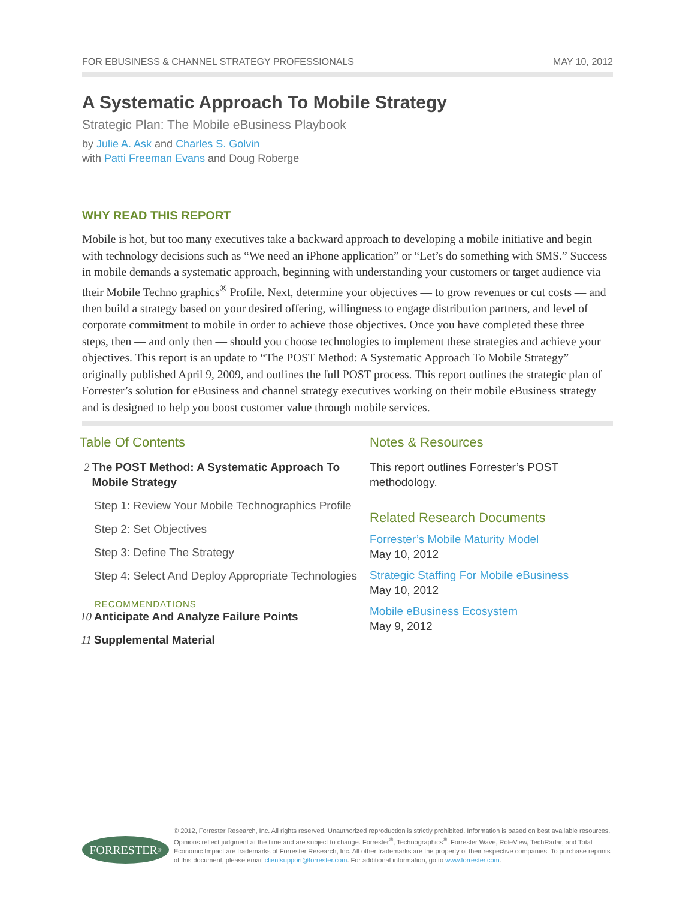FOR EBUSINESS & CHANNEL STRATEGY PROFESSIONALS MAY 10, 2012
A Systematic Approach To Mobile Strategy
Strategic Plan: The Mobile eBusiness Playbook
by Julie A. Ask and Charles S. Golvin
with Patti Freeman Evans and Doug Roberge
WHY READ THIS REPORT
Mobile is hot, but too many executives take a backward approach to developing a mobile initiative and begin with technology decisions such as “We need an iPhone application” or “Let’s do something with SMS.” Success in mobile demands a systematic approach, beginning with understanding your customers or target audience via their Mobile Techno graphics<sup>®</sup> Profile. Next, determine your objectives — to grow revenues or cut costs — and then build a strategy based on your desired offering, willingness to engage distribution partners, and level of corporate commitment to mobile in order to achieve those objectives. Once you have completed these three steps, then — and only then — should you choose technologies to implement these strategies and achieve your objectives. This report is an update to “The POST Method: A Systematic Approach To Mobile Strategy” originally published April 9, 2009, and outlines the full POST process. This report outlines the strategic plan of Forrester’s solution for eBusiness and channel strategy executives working on their mobile eBusiness strategy and is designed to help you boost customer value through mobile services.
Table Of Contents
2 The POST Method: A Systematic Approach To Mobile Strategy
Step 1: Review Your Mobile Technographics Profile
Step 2: Set Objectives
Step 3: Define The Strategy
Step 4: Select And Deploy Appropriate Technologies
RECOMMENDATIONS
10 Anticipate And Analyze Failure Points
11 Supplemental Material
Notes & Resources
This report outlines Forrester’s POST methodology.
Related Research Documents
Forrester’s Mobile Maturity Model
May 10, 2012
Strategic Staffing For Mobile eBusiness
May 10, 2012
Mobile eBusiness Ecosystem
May 9, 2012
FORRESTER<sup>®</sup>
© 2012, Forrester Research, Inc. All rights reserved. Unauthorized reproduction is strictly prohibited. Information is based on best available resources. Opinions reflect judgment at the time and are subject to change. Forrester<sup>®</sup>, Technographics<sup>®</sup>, Forrester Wave, RoleView, TechRadar, and Total Economic Impact are trademarks of Forrester Research, Inc. All other trademarks are the property of their respective companies. To purchase reprints of this document, please email clientsupport@forrester.com. For additional information, go to www.forrester.com.